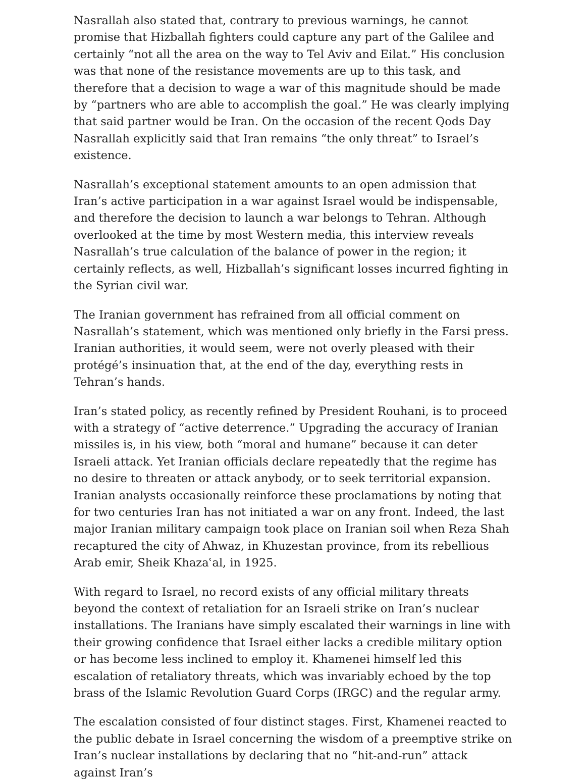Nasrallah also stated that, contrary to previous warnings, he cannot promise that Hizballah fighters could capture any part of the Galilee and certainly “not all the area on the way to Tel Aviv and Eilat.” His conclusion was that none of the resistance movements are up to this task, and therefore that a decision to wage a war of this magnitude should be made by “partners who are able to accomplish the goal.” He was clearly implying that said partner would be Iran. On the occasion of the recent Qods Day Nasrallah explicitly said that Iran remains “the only threat” to Israel’s existence.
Nasrallah’s exceptional statement amounts to an open admission that Iran’s active participation in a war against Israel would be indispensable, and therefore the decision to launch a war belongs to Tehran. Although overlooked at the time by most Western media, this interview reveals Nasrallah’s true calculation of the balance of power in the region; it certainly reflects, as well, Hizballah’s significant losses incurred fighting in the Syrian civil war.
The Iranian government has refrained from all official comment on Nasrallah’s statement, which was mentioned only briefly in the Farsi press. Iranian authorities, it would seem, were not overly pleased with their protégé’s insinuation that, at the end of the day, everything rests in Tehran’s hands.
Iran’s stated policy, as recently refined by President Rouhani, is to proceed with a strategy of “active deterrence.” Upgrading the accuracy of Iranian missiles is, in his view, both “moral and humane” because it can deter Israeli attack. Yet Iranian officials declare repeatedly that the regime has no desire to threaten or attack anybody, or to seek territorial expansion. Iranian analysts occasionally reinforce these proclamations by noting that for two centuries Iran has not initiated a war on any front. Indeed, the last major Iranian military campaign took place on Iranian soil when Reza Shah recaptured the city of Ahwaz, in Khuzestan province, from its rebellious Arab emir, Sheik Khazaʿal, in 1925.
With regard to Israel, no record exists of any official military threats beyond the context of retaliation for an Israeli strike on Iran’s nuclear installations. The Iranians have simply escalated their warnings in line with their growing confidence that Israel either lacks a credible military option or has become less inclined to employ it. Khamenei himself led this escalation of retaliatory threats, which was invariably echoed by the top brass of the Islamic Revolution Guard Corps (IRGC) and the regular army.
The escalation consisted of four distinct stages. First, Khamenei reacted to the public debate in Israel concerning the wisdom of a preemptive strike on Iran’s nuclear installations by declaring that no “hit-and-run” attack against Iran’s